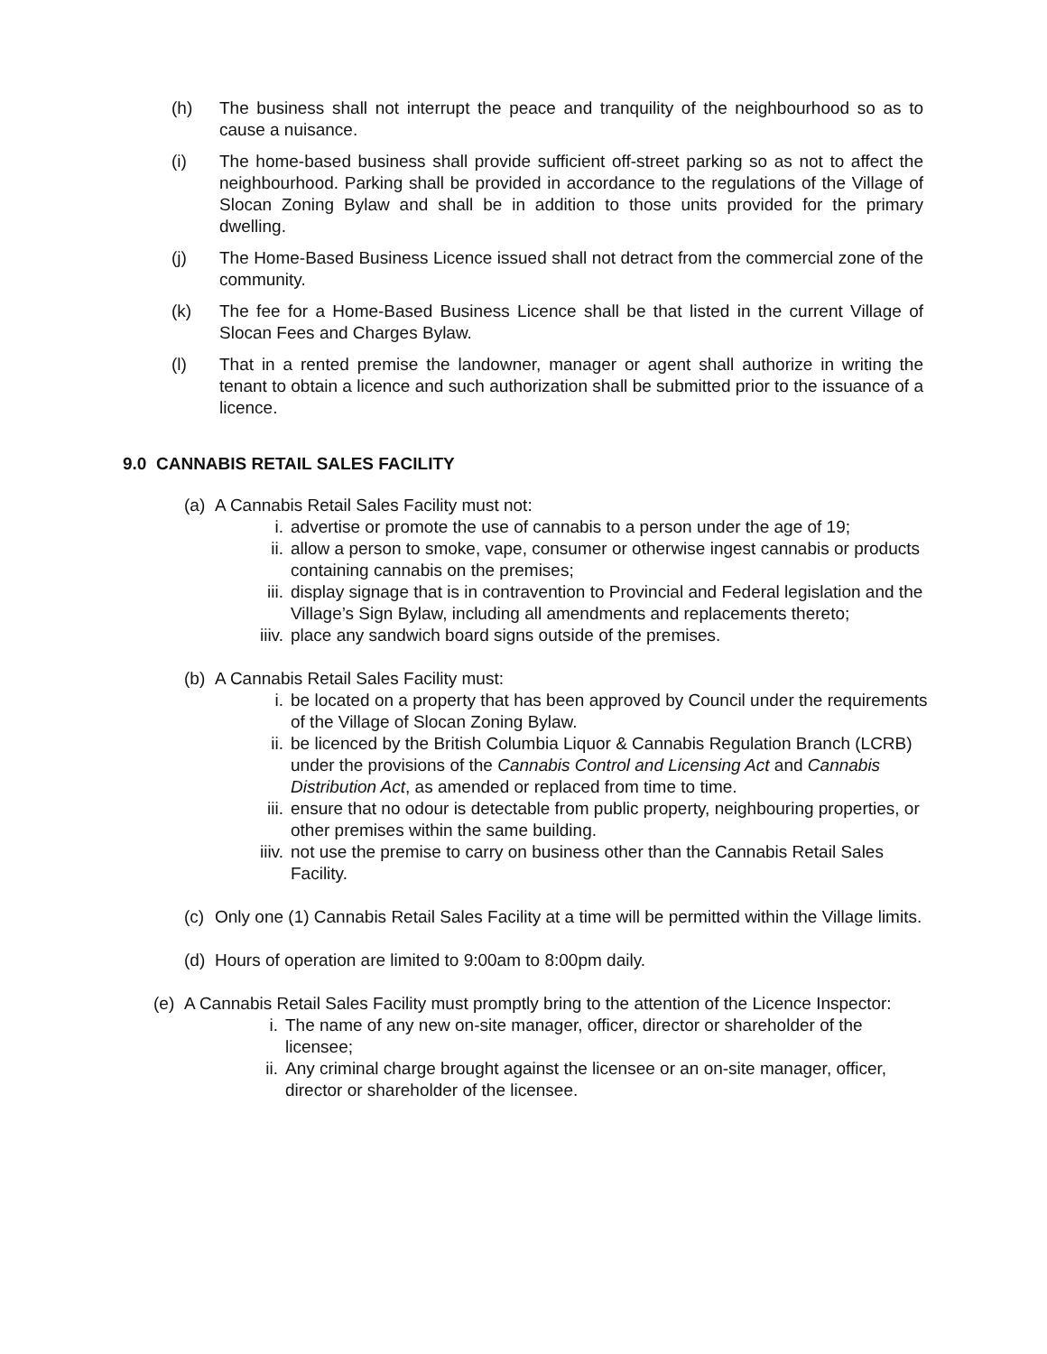(h) The business shall not interrupt the peace and tranquility of the neighbourhood so as to cause a nuisance.
(i) The home-based business shall provide sufficient off-street parking so as not to affect the neighbourhood. Parking shall be provided in accordance to the regulations of the Village of Slocan Zoning Bylaw and shall be in addition to those units provided for the primary dwelling.
(j) The Home-Based Business Licence issued shall not detract from the commercial zone of the community.
(k) The fee for a Home-Based Business Licence shall be that listed in the current Village of Slocan Fees and Charges Bylaw.
(l) That in a rented premise the landowner, manager or agent shall authorize in writing the tenant to obtain a licence and such authorization shall be submitted prior to the issuance of a licence.
9.0 CANNABIS RETAIL SALES FACILITY
(a) A Cannabis Retail Sales Facility must not:
i. advertise or promote the use of cannabis to a person under the age of 19;
ii. allow a person to smoke, vape, consumer or otherwise ingest cannabis or products containing cannabis on the premises;
iii. display signage that is in contravention to Provincial and Federal legislation and the Village’s Sign Bylaw, including all amendments and replacements thereto;
iiiv. place any sandwich board signs outside of the premises.
(b) A Cannabis Retail Sales Facility must:
i. be located on a property that has been approved by Council under the requirements of the Village of Slocan Zoning Bylaw.
ii. be licenced by the British Columbia Liquor & Cannabis Regulation Branch (LCRB) under the provisions of the Cannabis Control and Licensing Act and Cannabis Distribution Act, as amended or replaced from time to time.
iii. ensure that no odour is detectable from public property, neighbouring properties, or other premises within the same building.
iiiv. not use the premise to carry on business other than the Cannabis Retail Sales Facility.
(c) Only one (1) Cannabis Retail Sales Facility at a time will be permitted within the Village limits.
(d) Hours of operation are limited to 9:00am to 8:00pm daily.
(e) A Cannabis Retail Sales Facility must promptly bring to the attention of the Licence Inspector:
i. The name of any new on-site manager, officer, director or shareholder of the licensee;
ii. Any criminal charge brought against the licensee or an on-site manager, officer, director or shareholder of the licensee.